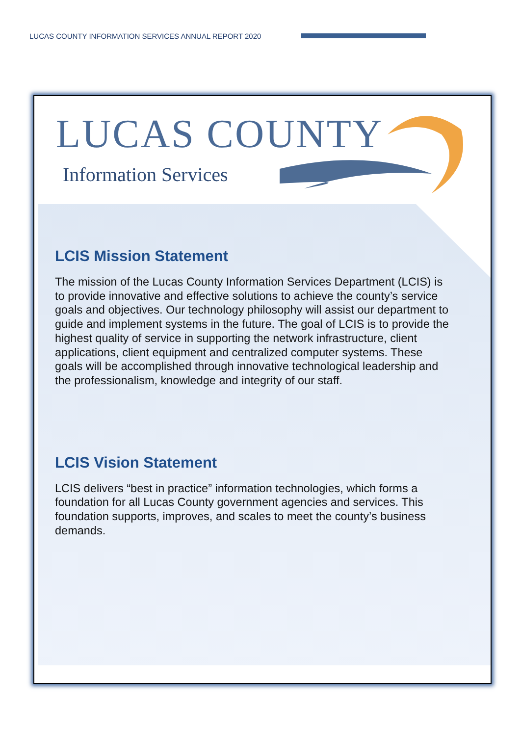LUCAS COUNTY INFORMATION SERVICES ANNUAL REPORT 2020
LUCAS COUNTY
Information Services
LCIS Mission Statement
The mission of the Lucas County Information Services Department (LCIS) is to provide innovative and effective solutions to achieve the county’s service goals and objectives. Our technology philosophy will assist our department to guide and implement systems in the future. The goal of LCIS is to provide the highest quality of service in supporting the network infrastructure, client applications, client equipment and centralized computer systems. These goals will be accomplished through innovative technological leadership and the professionalism, knowledge and integrity of our staff.
LCIS Vision Statement
LCIS delivers “best in practice” information technologies, which forms a foundation for all Lucas County government agencies and services. This foundation supports, improves, and scales to meet the county’s business demands.